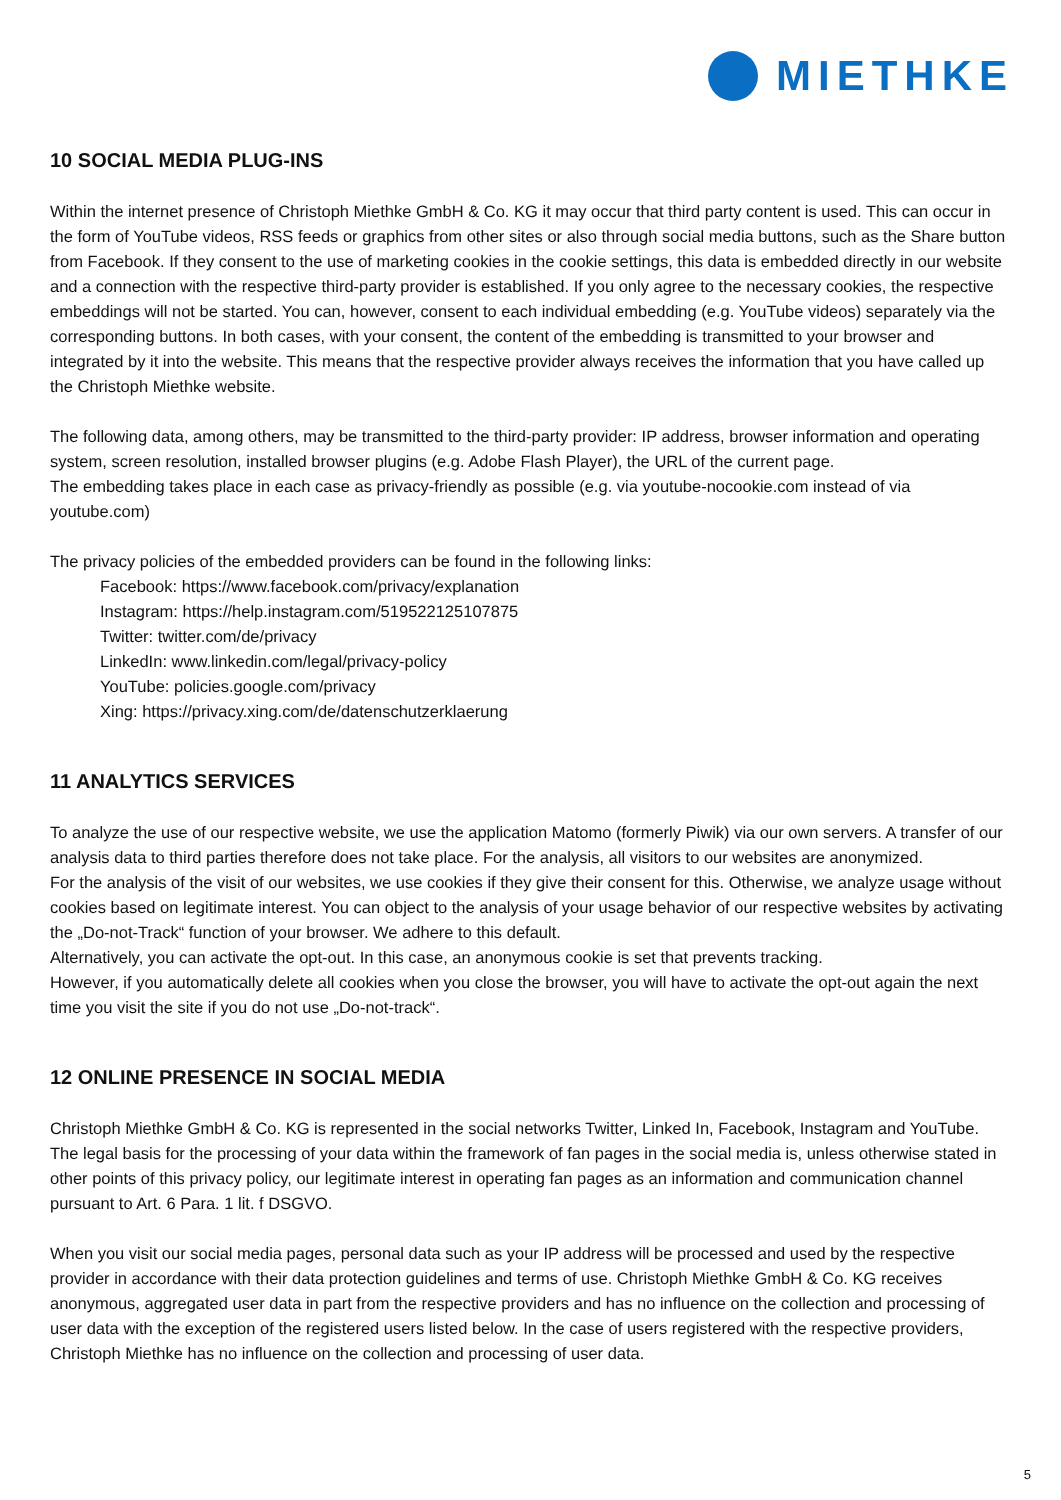MIETHKE
10 SOCIAL MEDIA PLUG-INS
Within the internet presence of Christoph Miethke GmbH & Co. KG it may occur that third party content is used. This can occur in the form of YouTube videos, RSS feeds or graphics from other sites or also through social media buttons, such as the Share button from Facebook. If they consent to the use of marketing cookies in the cookie settings, this data is embedded directly in our website and a connection with the respective third-party provider is established. If you only agree to the necessary cookies, the respective embeddings will not be started. You can, however, consent to each individual embedding (e.g. YouTube videos) separately via the corresponding buttons. In both cases, with your consent, the content of the embedding is transmitted to your browser and integrated by it into the website. This means that the respective provider always receives the information that you have called up the Christoph Miethke website.
The following data, among others, may be transmitted to the third-party provider: IP address, browser information and operating system, screen resolution, installed browser plugins (e.g. Adobe Flash Player), the URL of the current page.
The embedding takes place in each case as privacy-friendly as possible (e.g. via youtube-nocookie.com instead of via youtube.com)
The privacy policies of the embedded providers can be found in the following links:
Facebook: https://www.facebook.com/privacy/explanation
Instagram: https://help.instagram.com/519522125107875
Twitter: twitter.com/de/privacy
LinkedIn: www.linkedin.com/legal/privacy-policy
YouTube: policies.google.com/privacy
Xing: https://privacy.xing.com/de/datenschutzerklaerung
11 ANALYTICS SERVICES
To analyze the use of our respective website, we use the application Matomo (formerly Piwik) via our own servers. A transfer of our analysis data to third parties therefore does not take place. For the analysis, all visitors to our websites are anonymized.
For the analysis of the visit of our websites, we use cookies if they give their consent for this. Otherwise, we analyze usage without cookies based on legitimate interest. You can object to the analysis of your usage behavior of our respective websites by activating the „Do-not-Track“ function of your browser. We adhere to this default.
Alternatively, you can activate the opt-out. In this case, an anonymous cookie is set that prevents tracking.
However, if you automatically delete all cookies when you close the browser, you will have to activate the opt-out again the next time you visit the site if you do not use „Do-not-track“.
12 ONLINE PRESENCE IN SOCIAL MEDIA
Christoph Miethke GmbH & Co. KG is represented in the social networks Twitter, Linked In, Facebook, Instagram and YouTube. The legal basis for the processing of your data within the framework of fan pages in the social media is, unless otherwise stated in other points of this privacy policy, our legitimate interest in operating fan pages as an information and communication channel pursuant to Art. 6 Para. 1 lit. f DSGVO.
When you visit our social media pages, personal data such as your IP address will be processed and used by the respective provider in accordance with their data protection guidelines and terms of use. Christoph Miethke GmbH & Co. KG receives anonymous, aggregated user data in part from the respective providers and has no influence on the collection and processing of user data with the exception of the registered users listed below. In the case of users registered with the respective providers, Christoph Miethke has no influence on the collection and processing of user data.
5